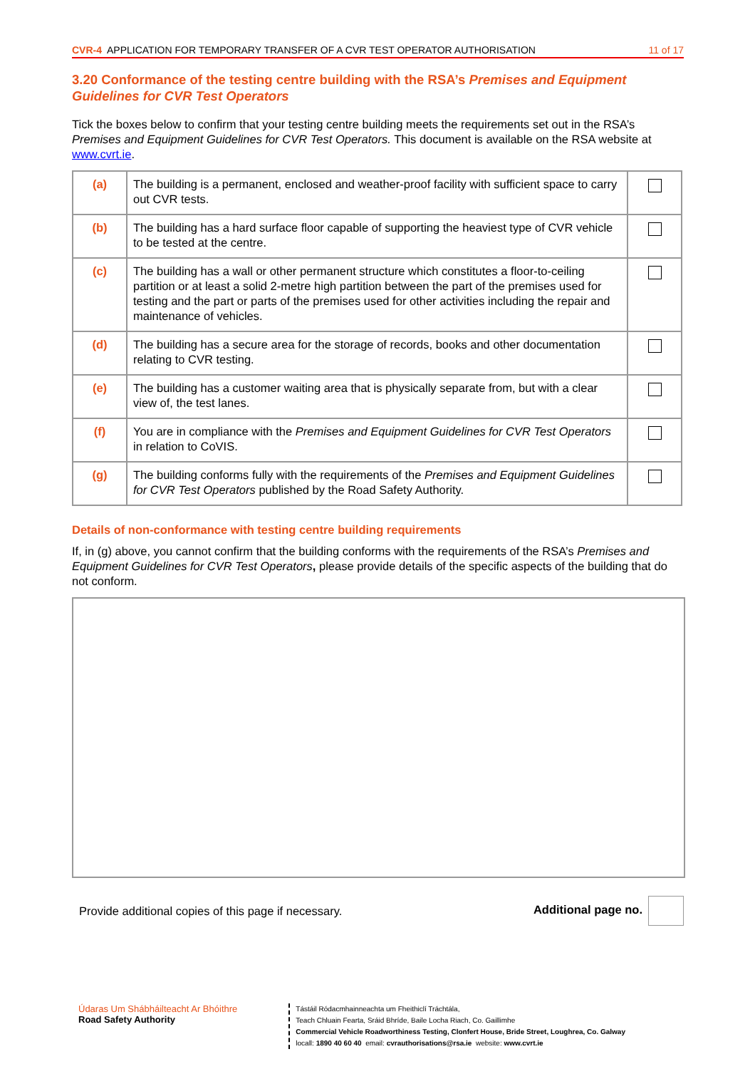CVR-4 APPLICATION FOR TEMPORARY TRANSFER OF A CVR TEST OPERATOR AUTHORISATION
11 of 17
3.20 Conformance of the testing centre building with the RSA’s Premises and Equipment Guidelines for CVR Test Operators
Tick the boxes below to confirm that your testing centre building meets the requirements set out in the RSA’s Premises and Equipment Guidelines for CVR Test Operators. This document is available on the RSA website at www.cvrt.ie.
| (a) | The building is a permanent, enclosed and weather-proof facility with sufficient space to carry out CVR tests. | |
| (b) | The building has a hard surface floor capable of supporting the heaviest type of CVR vehicle to be tested at the centre. | |
| (c) | The building has a wall or other permanent structure which constitutes a floor-to-ceiling partition or at least a solid 2-metre high partition between the part of the premises used for testing and the part or parts of the premises used for other activities including the repair and maintenance of vehicles. | |
| (d) | The building has a secure area for the storage of records, books and other documentation relating to CVR testing. | |
| (e) | The building has a customer waiting area that is physically separate from, but with a clear view of, the test lanes. | |
| (f) | You are in compliance with the Premises and Equipment Guidelines for CVR Test Operators in relation to CoVIS. | |
| (g) | The building conforms fully with the requirements of the Premises and Equipment Guidelines for CVR Test Operators published by the Road Safety Authority. | |
Details of non-conformance with testing centre building requirements
If, in (g) above, you cannot confirm that the building conforms with the requirements of the RSA’s Premises and Equipment Guidelines for CVR Test Operators, please provide details of the specific aspects of the building that do not conform.
Provide additional copies of this page if necessary. Additional page no.
Údaras Um Shábháilteacht Ar Bhóithre
Road Safety Authority
Tástáil Ródacmhainneachta um Fheithiclí Tráchtála,
Teach Chluain Fearta, Sráid Bhríde, Baile Locha Riach, Co. Gaillimhe
Commercial Vehicle Roadworthiness Testing, Clonfert House, Bride Street, Loughrea, Co. Galway
locall: 1890 40 60 40 email: cvrauthorisations@rsa.ie website: www.cvrt.ie